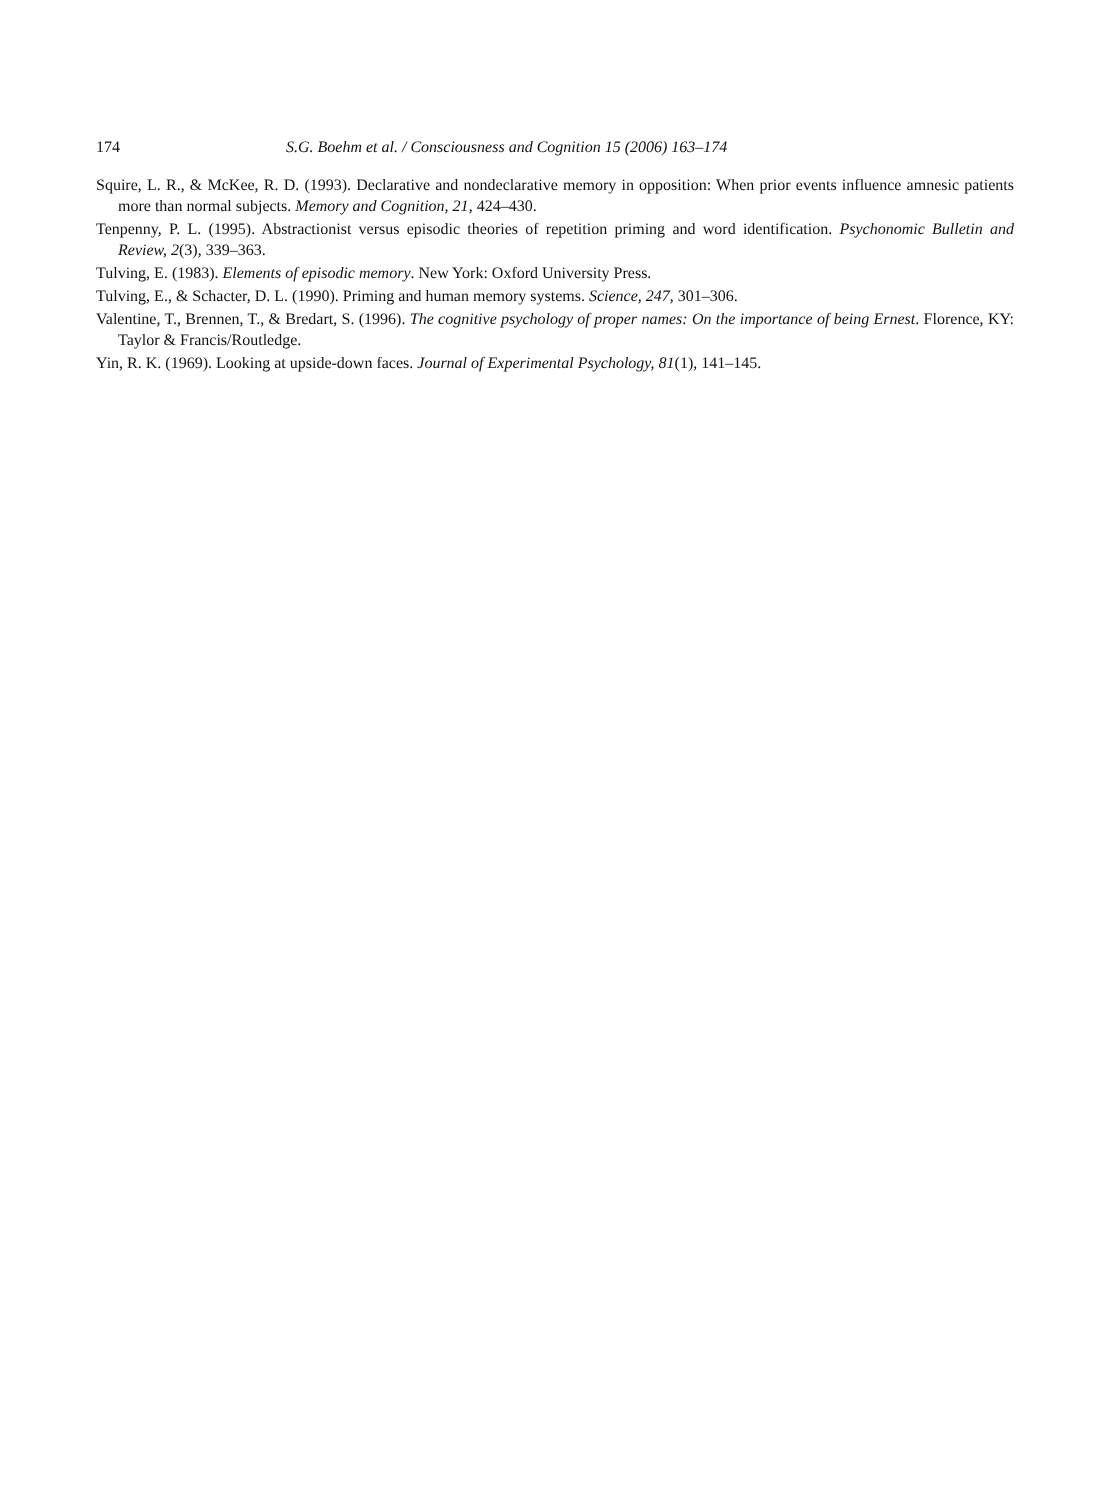174 S.G. Boehm et al. / Consciousness and Cognition 15 (2006) 163–174
Squire, L. R., & McKee, R. D. (1993). Declarative and nondeclarative memory in opposition: When prior events influence amnesic patients more than normal subjects. Memory and Cognition, 21, 424–430.
Tenpenny, P. L. (1995). Abstractionist versus episodic theories of repetition priming and word identification. Psychonomic Bulletin and Review, 2(3), 339–363.
Tulving, E. (1983). Elements of episodic memory. New York: Oxford University Press.
Tulving, E., & Schacter, D. L. (1990). Priming and human memory systems. Science, 247, 301–306.
Valentine, T., Brennen, T., & Bredart, S. (1996). The cognitive psychology of proper names: On the importance of being Ernest. Florence, KY: Taylor & Francis/Routledge.
Yin, R. K. (1969). Looking at upside-down faces. Journal of Experimental Psychology, 81(1), 141–145.